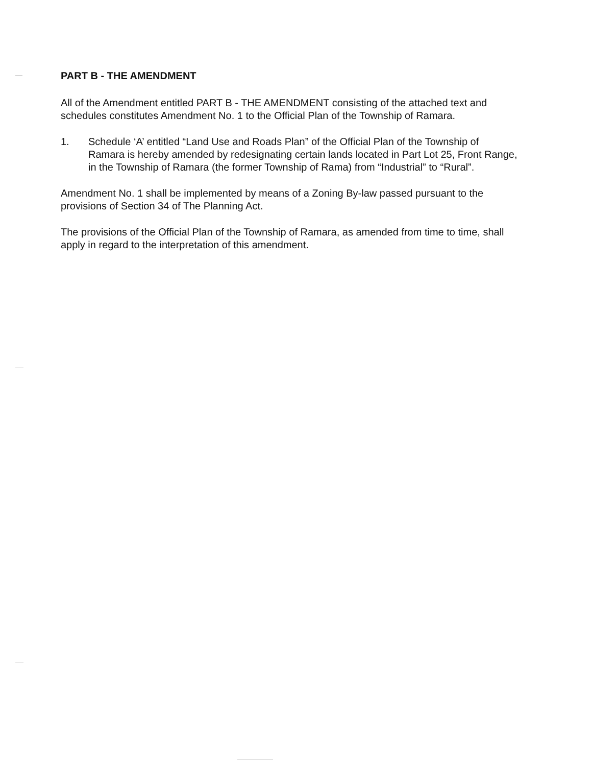PART B - THE AMENDMENT
All of the Amendment entitled PART B - THE AMENDMENT consisting of the attached text and schedules constitutes Amendment No. 1 to the Official Plan of the Township of Ramara.
1. Schedule ‘A’ entitled “Land Use and Roads Plan” of the Official Plan of the Township of Ramara is hereby amended by redesignating certain lands located in Part Lot 25, Front Range, in the Township of Ramara (the former Township of Rama) from “Industrial” to “Rural”.
Amendment No. 1 shall be implemented by means of a Zoning By-law passed pursuant to the provisions of Section 34 of The Planning Act.
The provisions of the Official Plan of the Township of Ramara, as amended from time to time, shall apply in regard to the interpretation of this amendment.